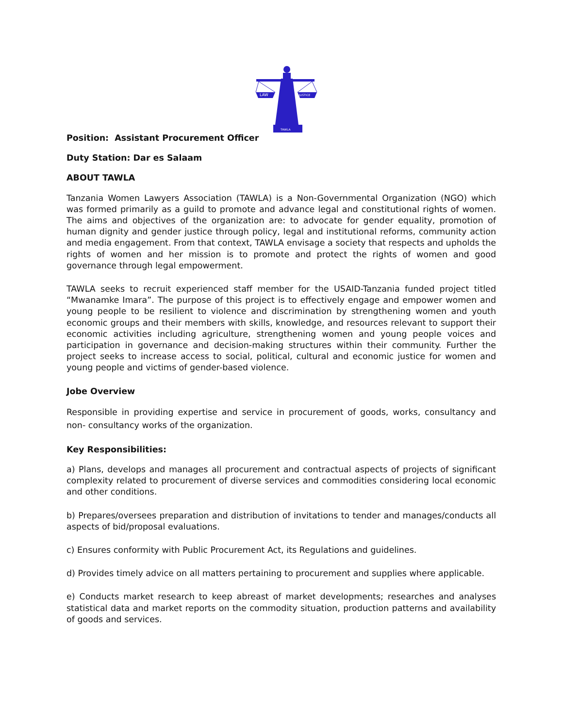LAW
JUSTICE
TAWLA
Position: Assistant Procurement Officer
Duty Station: Dar es Salaam
ABOUT TAWLA
Tanzania Women Lawyers Association (TAWLA) is a Non-Governmental Organization (NGO) which was formed primarily as a guild to promote and advance legal and constitutional rights of women. The aims and objectives of the organization are: to advocate for gender equality, promotion of human dignity and gender justice through policy, legal and institutional reforms, community action and media engagement. From that context, TAWLA envisage a society that respects and upholds the rights of women and her mission is to promote and protect the rights of women and good governance through legal empowerment.
TAWLA seeks to recruit experienced staff member for the USAID-Tanzania funded project titled “Mwanamke Imara”. The purpose of this project is to effectively engage and empower women and young people to be resilient to violence and discrimination by strengthening women and youth economic groups and their members with skills, knowledge, and resources relevant to support their economic activities including agriculture, strengthening women and young people voices and participation in governance and decision-making structures within their community. Further the project seeks to increase access to social, political, cultural and economic justice for women and young people and victims of gender-based violence.
Jobe Overview
Responsible in providing expertise and service in procurement of goods, works, consultancy and non- consultancy works of the organization.
Key Responsibilities:
a) Plans, develops and manages all procurement and contractual aspects of projects of significant complexity related to procurement of diverse services and commodities considering local economic and other conditions.
b) Prepares/oversees preparation and distribution of invitations to tender and manages/conducts all aspects of bid/proposal evaluations.
c) Ensures conformity with Public Procurement Act, its Regulations and guidelines.
d) Provides timely advice on all matters pertaining to procurement and supplies where applicable.
e) Conducts market research to keep abreast of market developments; researches and analyses statistical data and market reports on the commodity situation, production patterns and availability of goods and services.